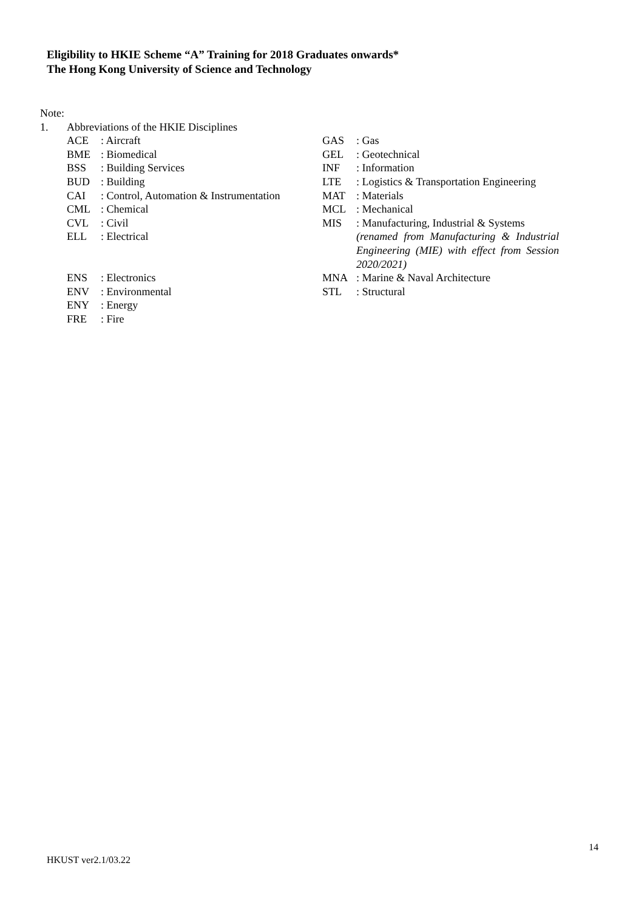Eligibility to HKIE Scheme “A” Training for 2018 Graduates onwards*
The Hong Kong University of Science and Technology
Note:
1. Abbreviations of the HKIE Disciplines
ACE: Aircraft
BME: Biomedical
BSS: Building Services
BUD: Building
CAI: Control, Automation & Instrumentation
CML: Chemical
CVL: Civil
ELL: Electrical
ENS: Electronics
ENV: Environmental
ENY: Energy
FRE: Fire
GAS: Gas
GEL: Geotechnical
INF: Information
LTE: Logistics & Transportation Engineering
MAT: Materials
MCL: Mechanical
MIS: Manufacturing, Industrial & Systems
(renamed from Manufacturing & Industrial Engineering (MIE) with effect from Session 2020/2021)
MNA: Marine & Naval Architecture
STL: Structural
14
HKUST ver2.1/03.22